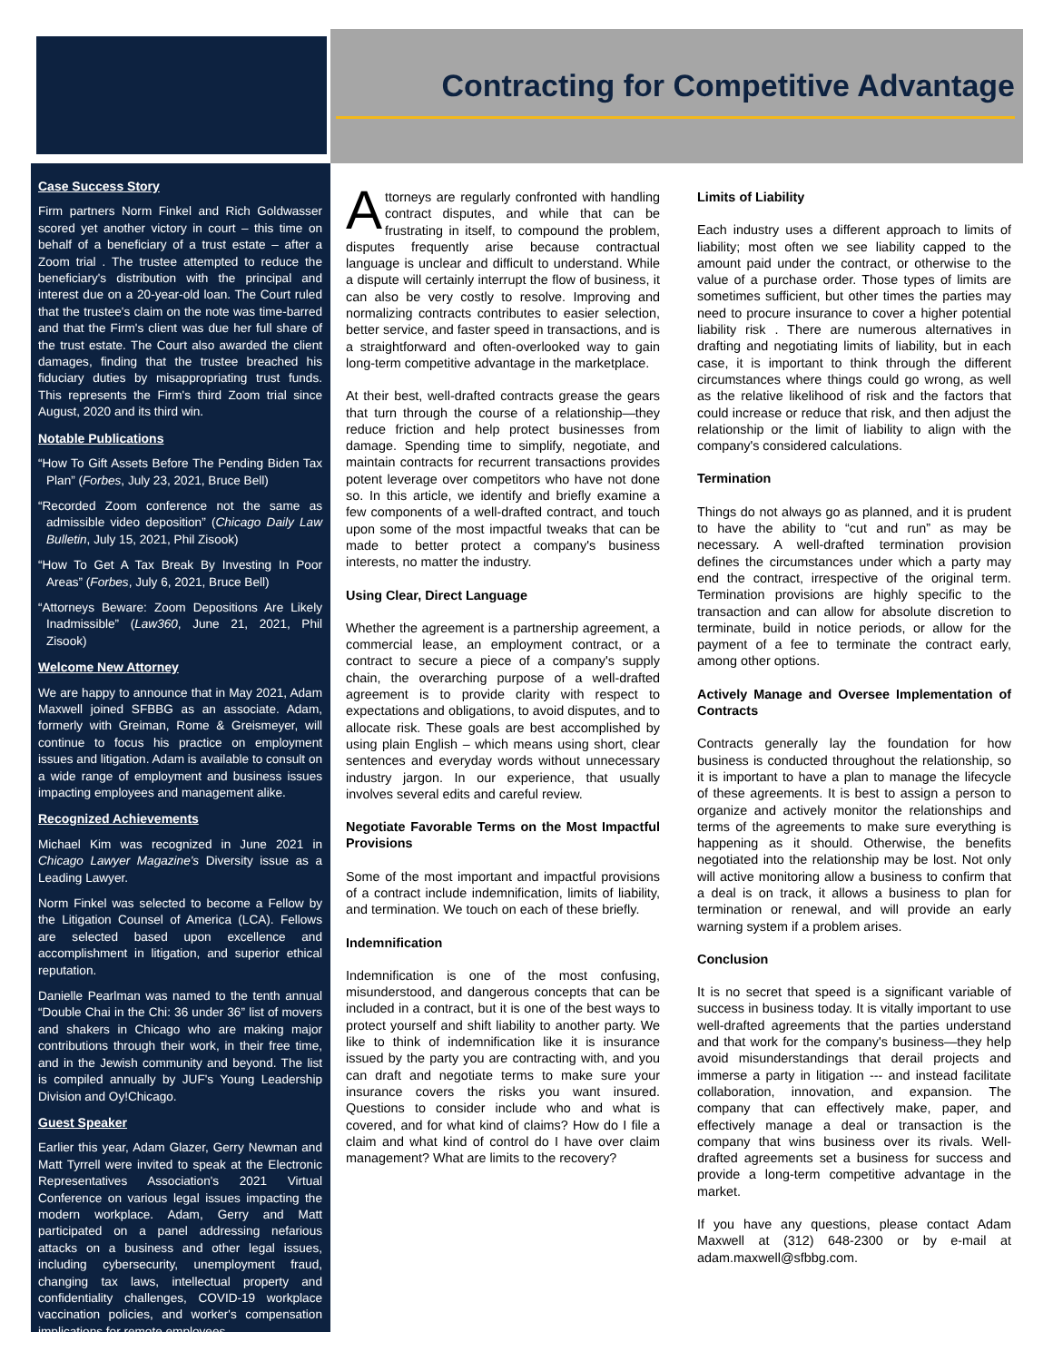Contracting for Competitive Advantage
Case Success Story
Firm partners Norm Finkel and Rich Goldwasser scored yet another victory in court – this time on behalf of a beneficiary of a trust estate – after a Zoom trial . The trustee attempted to reduce the beneficiary's distribution with the principal and interest due on a 20-year-old loan. The Court ruled that the trustee's claim on the note was time-barred and that the Firm's client was due her full share of the trust estate. The Court also awarded the client damages, finding that the trustee breached his fiduciary duties by misappropriating trust funds. This represents the Firm's third Zoom trial since August, 2020 and its third win.
Notable Publications
“How To Gift Assets Before The Pending Biden Tax Plan” (Forbes, July 23, 2021, Bruce Bell)
“Recorded Zoom conference not the same as admissible video deposition” (Chicago Daily Law Bulletin, July 15, 2021, Phil Zisook)
“How To Get A Tax Break By Investing In Poor Areas” (Forbes, July 6, 2021, Bruce Bell)
“Attorneys Beware: Zoom Depositions Are Likely Inadmissible” (Law360, June 21, 2021, Phil Zisook)
Welcome New Attorney
We are happy to announce that in May 2021, Adam Maxwell joined SFBBG as an associate. Adam, formerly with Greiman, Rome & Greismeyer, will continue to focus his practice on employment issues and litigation. Adam is available to consult on a wide range of employment and business issues impacting employees and management alike.
Recognized Achievements
Michael Kim was recognized in June 2021 in Chicago Lawyer Magazine's Diversity issue as a Leading Lawyer.
Norm Finkel was selected to become a Fellow by the Litigation Counsel of America (LCA). Fellows are selected based upon excellence and accomplishment in litigation, and superior ethical reputation.
Danielle Pearlman was named to the tenth annual “Double Chai in the Chi: 36 under 36” list of movers and shakers in Chicago who are making major contributions through their work, in their free time, and in the Jewish community and beyond. The list is compiled annually by JUF's Young Leadership Division and Oy!Chicago.
Guest Speaker
Earlier this year, Adam Glazer, Gerry Newman and Matt Tyrrell were invited to speak at the Electronic Representatives Association's 2021 Virtual Conference on various legal issues impacting the modern workplace. Adam, Gerry and Matt participated on a panel addressing nefarious attacks on a business and other legal issues, including cybersecurity, unemployment fraud, changing tax laws, intellectual property and confidentiality challenges, COVID-19 workplace vaccination policies, and worker's compensation implications for remote employees.
Attorneys are regularly confronted with handling contract disputes, and while that can be frustrating in itself, to compound the problem, disputes frequently arise because contractual language is unclear and difficult to understand. While a dispute will certainly interrupt the flow of business, it can also be very costly to resolve. Improving and normalizing contracts contributes to easier selection, better service, and faster speed in transactions, and is a straightforward and often-overlooked way to gain long-term competitive advantage in the marketplace.
At their best, well-drafted contracts grease the gears that turn through the course of a relationship—they reduce friction and help protect businesses from damage. Spending time to simplify, negotiate, and maintain contracts for recurrent transactions provides potent leverage over competitors who have not done so. In this article, we identify and briefly examine a few components of a well-drafted contract, and touch upon some of the most impactful tweaks that can be made to better protect a company's business interests, no matter the industry.
Using Clear, Direct Language
Whether the agreement is a partnership agreement, a commercial lease, an employment contract, or a contract to secure a piece of a company's supply chain, the overarching purpose of a well-drafted agreement is to provide clarity with respect to expectations and obligations, to avoid disputes, and to allocate risk. These goals are best accomplished by using plain English – which means using short, clear sentences and everyday words without unnecessary industry jargon. In our experience, that usually involves several edits and careful review.
Negotiate Favorable Terms on the Most Impactful Provisions
Some of the most important and impactful provisions of a contract include indemnification, limits of liability, and termination. We touch on each of these briefly.
Indemnification
Indemnification is one of the most confusing, misunderstood, and dangerous concepts that can be included in a contract, but it is one of the best ways to protect yourself and shift liability to another party. We like to think of indemnification like it is insurance issued by the party you are contracting with, and you can draft and negotiate terms to make sure your insurance covers the risks you want insured. Questions to consider include who and what is covered, and for what kind of claims? How do I file a claim and what kind of control do I have over claim management? What are limits to the recovery?
Limits of Liability
Each industry uses a different approach to limits of liability; most often we see liability capped to the amount paid under the contract, or otherwise to the value of a purchase order. Those types of limits are sometimes sufficient, but other times the parties may need to procure insurance to cover a higher potential liability risk . There are numerous alternatives in drafting and negotiating limits of liability, but in each case, it is important to think through the different circumstances where things could go wrong, as well as the relative likelihood of risk and the factors that could increase or reduce that risk, and then adjust the relationship or the limit of liability to align with the company's considered calculations.
Termination
Things do not always go as planned, and it is prudent to have the ability to “cut and run” as may be necessary. A well-drafted termination provision defines the circumstances under which a party may end the contract, irrespective of the original term. Termination provisions are highly specific to the transaction and can allow for absolute discretion to terminate, build in notice periods, or allow for the payment of a fee to terminate the contract early, among other options.
Actively Manage and Oversee Implementation of Contracts
Contracts generally lay the foundation for how business is conducted throughout the relationship, so it is important to have a plan to manage the lifecycle of these agreements. It is best to assign a person to organize and actively monitor the relationships and terms of the agreements to make sure everything is happening as it should. Otherwise, the benefits negotiated into the relationship may be lost. Not only will active monitoring allow a business to confirm that a deal is on track, it allows a business to plan for termination or renewal, and will provide an early warning system if a problem arises.
Conclusion
It is no secret that speed is a significant variable of success in business today. It is vitally important to use well-drafted agreements that the parties understand and that work for the company's business—they help avoid misunderstandings that derail projects and immerse a party in litigation --- and instead facilitate collaboration, innovation, and expansion. The company that can effectively make, paper, and effectively manage a deal or transaction is the company that wins business over its rivals. Well-drafted agreements set a business for success and provide a long-term competitive advantage in the market.
If you have any questions, please contact Adam Maxwell at (312) 648-2300 or by e-mail at adam.maxwell@sfbbg.com.